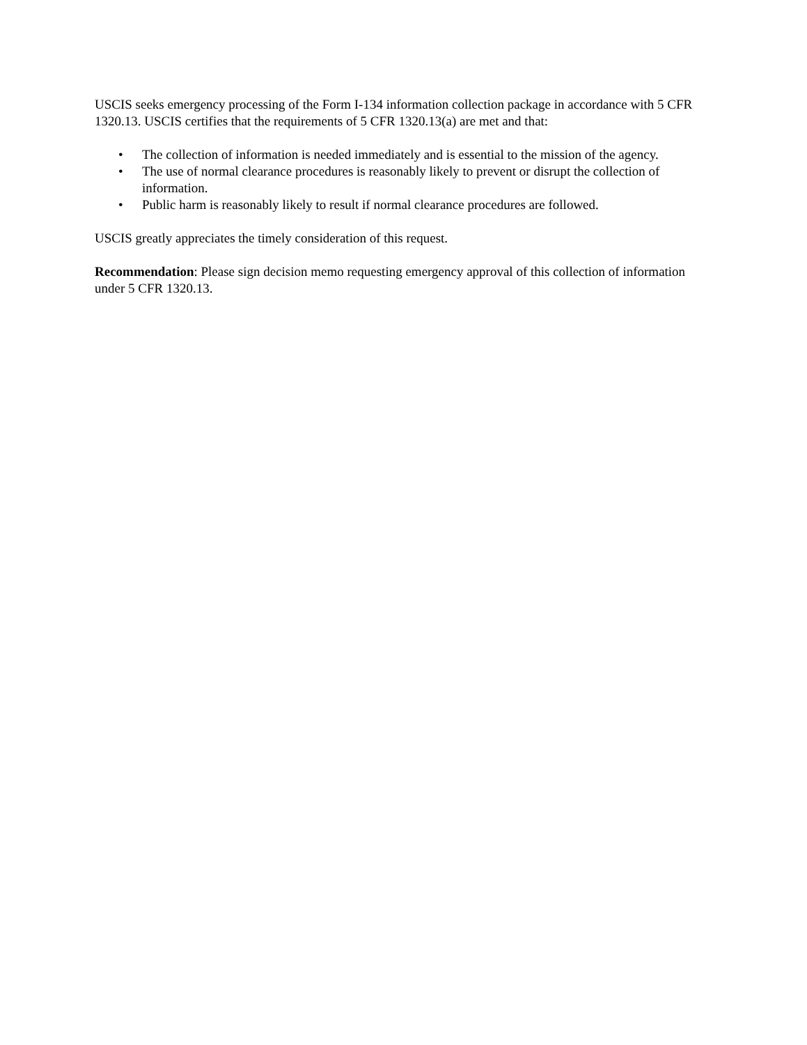USCIS seeks emergency processing of the Form I-134 information collection package in accordance with 5 CFR 1320.13. USCIS certifies that the requirements of 5 CFR 1320.13(a) are met and that:
• The collection of information is needed immediately and is essential to the mission of the agency.
• The use of normal clearance procedures is reasonably likely to prevent or disrupt the collection of information.
• Public harm is reasonably likely to result if normal clearance procedures are followed.
USCIS greatly appreciates the timely consideration of this request.
Recommendation: Please sign decision memo requesting emergency approval of this collection of information under 5 CFR 1320.13.